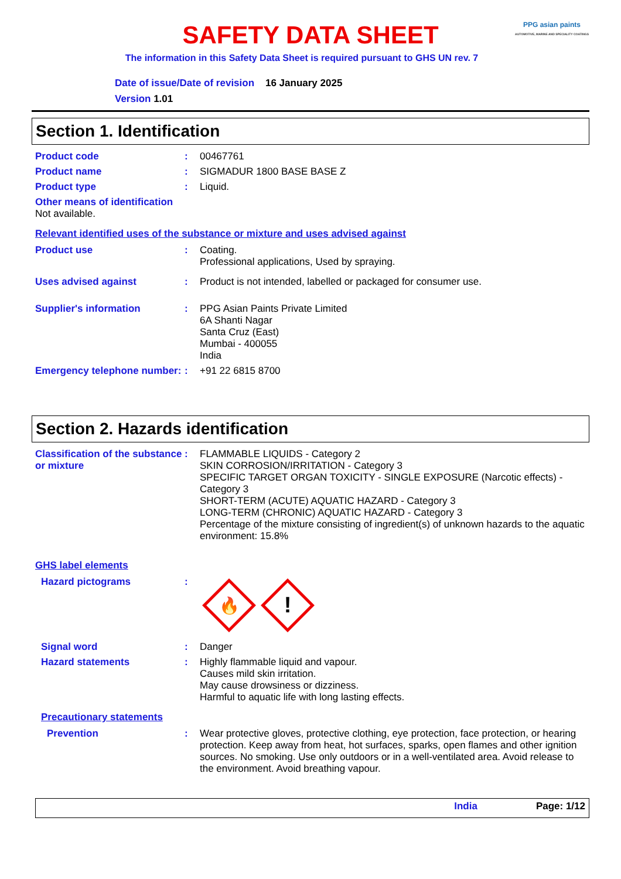PPG asian paints
AUTOMOTIVE, MARINE AND SPECIALITY COATINGS
SAFETY DATA SHEET
The information in this Safety Data Sheet is required pursuant to GHS UN rev. 7
Date of issue/Date of revision 16 January 2025
Version 1.01
Section 1. Identification
Product code : 00467761
Product name : SIGMADUR 1800 BASE BASE Z
Product type : Liquid.
Other means of identification
Not available.
Relevant identified uses of the substance or mixture and uses advised against
Product use : Coating.
Professional applications, Used by spraying.
Uses advised against : Product is not intended, labelled or packaged for consumer use.
Supplier's information : PPG Asian Paints Private Limited
6A Shanti Nagar
Santa Cruz (East)
Mumbai - 400055
India
Emergency telephone number:
: +91 22 6815 8700
Section 2. Hazards identification
Classification of the substance or mixture
: FLAMMABLE LIQUIDS - Category 2
SKIN CORROSION/IRRITATION - Category 3
SPECIFIC TARGET ORGAN TOXICITY - SINGLE EXPOSURE (Narcotic effects) - Category 3
SHORT-TERM (ACUTE) AQUATIC HAZARD - Category 3
LONG-TERM (CHRONIC) AQUATIC HAZARD - Category 3
Percentage of the mixture consisting of ingredient(s) of unknown hazards to the aquatic environment: 15.8%
GHS label elements
Hazard pictograms :
🔥
!
Signal word : Danger
Hazard statements : Highly flammable liquid and vapour.
Causes mild skin irritation.
May cause drowsiness or dizziness.
Harmful to aquatic life with long lasting effects.
Precautionary statements
Prevention : Wear protective gloves, protective clothing, eye protection, face protection, or hearing protection. Keep away from heat, hot surfaces, sparks, open flames and other ignition sources. No smoking. Use only outdoors or in a well-ventilated area. Avoid release to the environment. Avoid breathing vapour.
India Page: 1/12